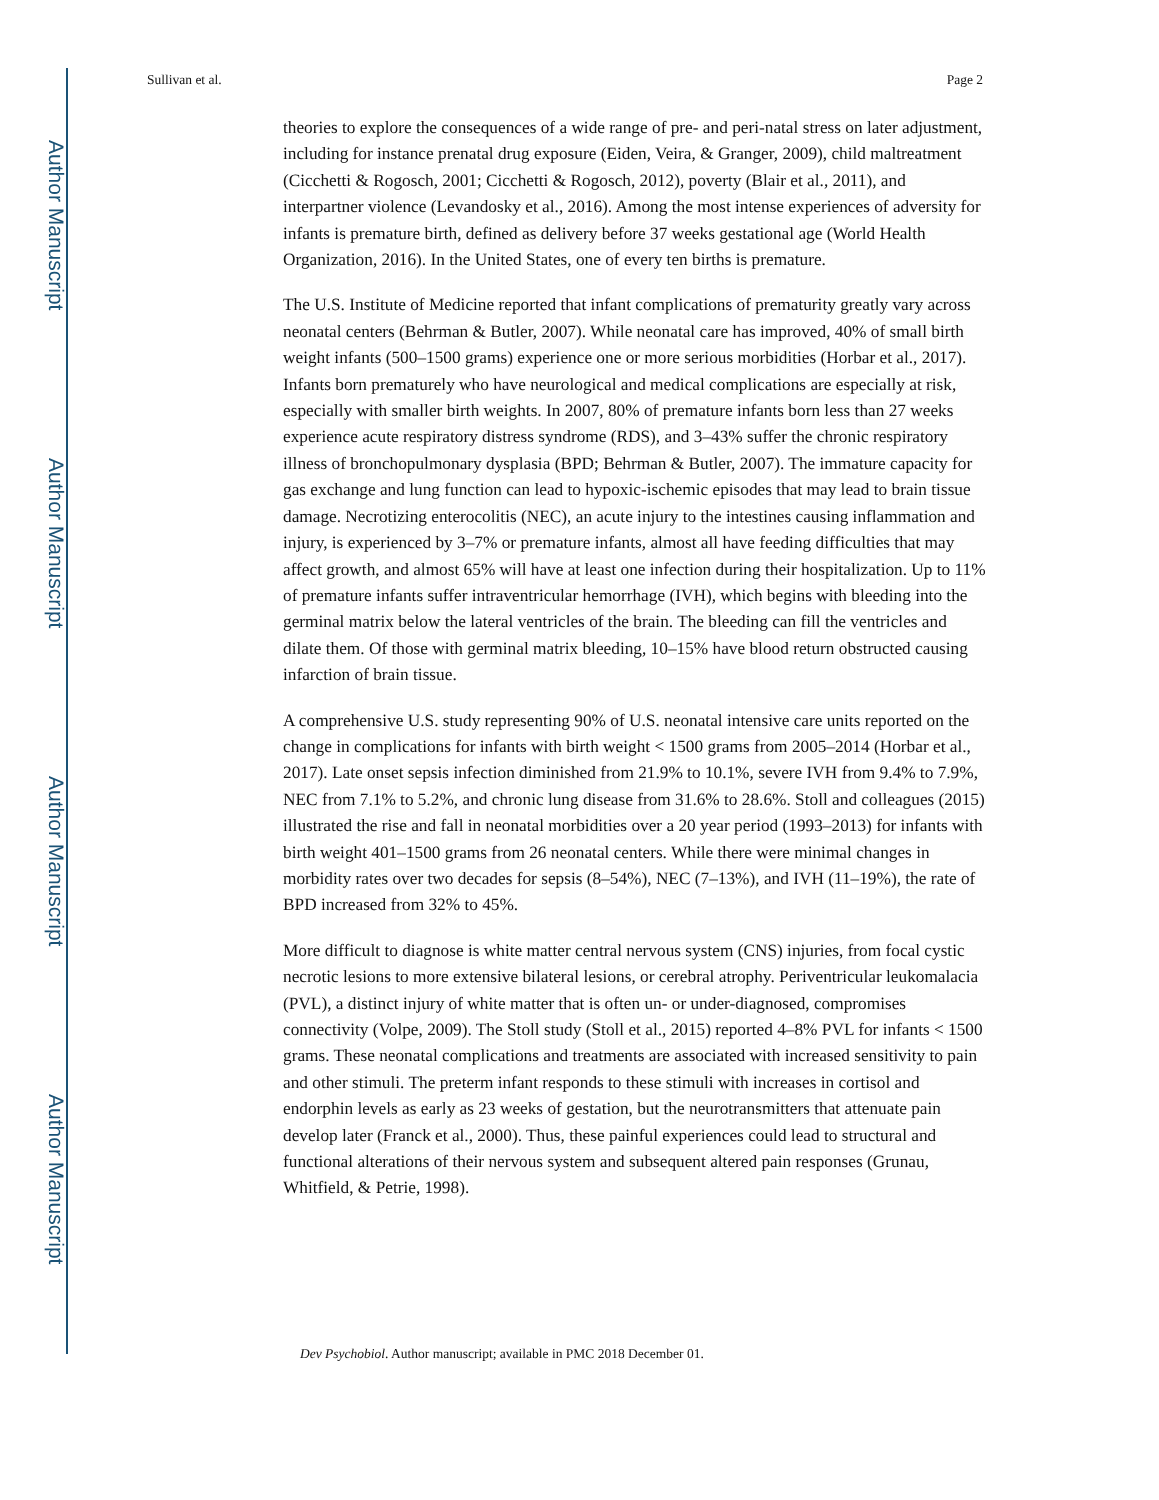Author Manuscript
Author Manuscript
Author Manuscript
Author Manuscript
Sullivan et al. Page 2
theories to explore the consequences of a wide range of pre- and peri-natal stress on later adjustment, including for instance prenatal drug exposure (Eiden, Veira, & Granger, 2009), child maltreatment (Cicchetti & Rogosch, 2001; Cicchetti & Rogosch, 2012), poverty (Blair et al., 2011), and interpartner violence (Levandosky et al., 2016). Among the most intense experiences of adversity for infants is premature birth, defined as delivery before 37 weeks gestational age (World Health Organization, 2016). In the United States, one of every ten births is premature.
The U.S. Institute of Medicine reported that infant complications of prematurity greatly vary across neonatal centers (Behrman & Butler, 2007). While neonatal care has improved, 40% of small birth weight infants (500–1500 grams) experience one or more serious morbidities (Horbar et al., 2017). Infants born prematurely who have neurological and medical complications are especially at risk, especially with smaller birth weights. In 2007, 80% of premature infants born less than 27 weeks experience acute respiratory distress syndrome (RDS), and 3–43% suffer the chronic respiratory illness of bronchopulmonary dysplasia (BPD; Behrman & Butler, 2007). The immature capacity for gas exchange and lung function can lead to hypoxic-ischemic episodes that may lead to brain tissue damage. Necrotizing enterocolitis (NEC), an acute injury to the intestines causing inflammation and injury, is experienced by 3–7% or premature infants, almost all have feeding difficulties that may affect growth, and almost 65% will have at least one infection during their hospitalization. Up to 11% of premature infants suffer intraventricular hemorrhage (IVH), which begins with bleeding into the germinal matrix below the lateral ventricles of the brain. The bleeding can fill the ventricles and dilate them. Of those with germinal matrix bleeding, 10–15% have blood return obstructed causing infarction of brain tissue.
A comprehensive U.S. study representing 90% of U.S. neonatal intensive care units reported on the change in complications for infants with birth weight < 1500 grams from 2005–2014 (Horbar et al., 2017). Late onset sepsis infection diminished from 21.9% to 10.1%, severe IVH from 9.4% to 7.9%, NEC from 7.1% to 5.2%, and chronic lung disease from 31.6% to 28.6%. Stoll and colleagues (2015) illustrated the rise and fall in neonatal morbidities over a 20 year period (1993–2013) for infants with birth weight 401–1500 grams from 26 neonatal centers. While there were minimal changes in morbidity rates over two decades for sepsis (8–54%), NEC (7–13%), and IVH (11–19%), the rate of BPD increased from 32% to 45%.
More difficult to diagnose is white matter central nervous system (CNS) injuries, from focal cystic necrotic lesions to more extensive bilateral lesions, or cerebral atrophy. Periventricular leukomalacia (PVL), a distinct injury of white matter that is often un- or under-diagnosed, compromises connectivity (Volpe, 2009). The Stoll study (Stoll et al., 2015) reported 4–8% PVL for infants < 1500 grams. These neonatal complications and treatments are associated with increased sensitivity to pain and other stimuli. The preterm infant responds to these stimuli with increases in cortisol and endorphin levels as early as 23 weeks of gestation, but the neurotransmitters that attenuate pain develop later (Franck et al., 2000). Thus, these painful experiences could lead to structural and functional alterations of their nervous system and subsequent altered pain responses (Grunau, Whitfield, & Petrie, 1998).
Dev Psychobiol. Author manuscript; available in PMC 2018 December 01.